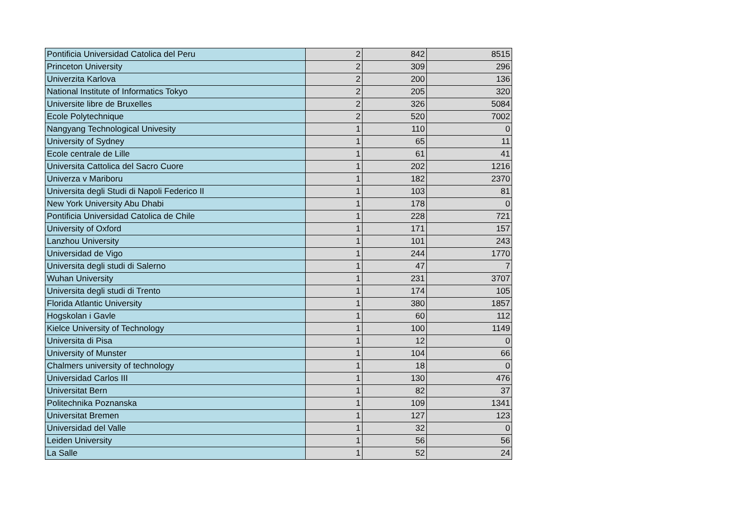| Pontificia Universidad Catolica del Peru | 2 | 842 | 8515 |
| Princeton University | 2 | 309 | 296 |
| Univerzita Karlova | 2 | 200 | 136 |
| National Institute of Informatics Tokyo | 2 | 205 | 320 |
| Universite libre de Bruxelles | 2 | 326 | 5084 |
| Ecole Polytechnique | 2 | 520 | 7002 |
| Nangyang Technological Univesity | 1 | 110 | 0 |
| University of Sydney | 1 | 65 | 11 |
| Ecole centrale de Lille | 1 | 61 | 41 |
| Universita Cattolica del Sacro Cuore | 1 | 202 | 1216 |
| Univerza v Mariboru | 1 | 182 | 2370 |
| Universita degli Studi di Napoli Federico II | 1 | 103 | 81 |
| New York University Abu Dhabi | 1 | 178 | 0 |
| Pontificia Universidad Catolica de Chile | 1 | 228 | 721 |
| University of Oxford | 1 | 171 | 157 |
| Lanzhou University | 1 | 101 | 243 |
| Universidad de Vigo | 1 | 244 | 1770 |
| Universita degli studi di Salerno | 1 | 47 | 7 |
| Wuhan University | 1 | 231 | 3707 |
| Universita degli studi di Trento | 1 | 174 | 105 |
| Florida Atlantic University | 1 | 380 | 1857 |
| Hogskolan i Gavle | 1 | 60 | 112 |
| Kielce University of Technology | 1 | 100 | 1149 |
| Universita di Pisa | 1 | 12 | 0 |
| University of Munster | 1 | 104 | 66 |
| Chalmers university of technology | 1 | 18 | 0 |
| Universidad Carlos III | 1 | 130 | 476 |
| Universitat Bern | 1 | 82 | 37 |
| Politechnika Poznanska | 1 | 109 | 1341 |
| Universitat Bremen | 1 | 127 | 123 |
| Universidad del Valle | 1 | 32 | 0 |
| Leiden University | 1 | 56 | 56 |
| La Salle | 1 | 52 | 24 |